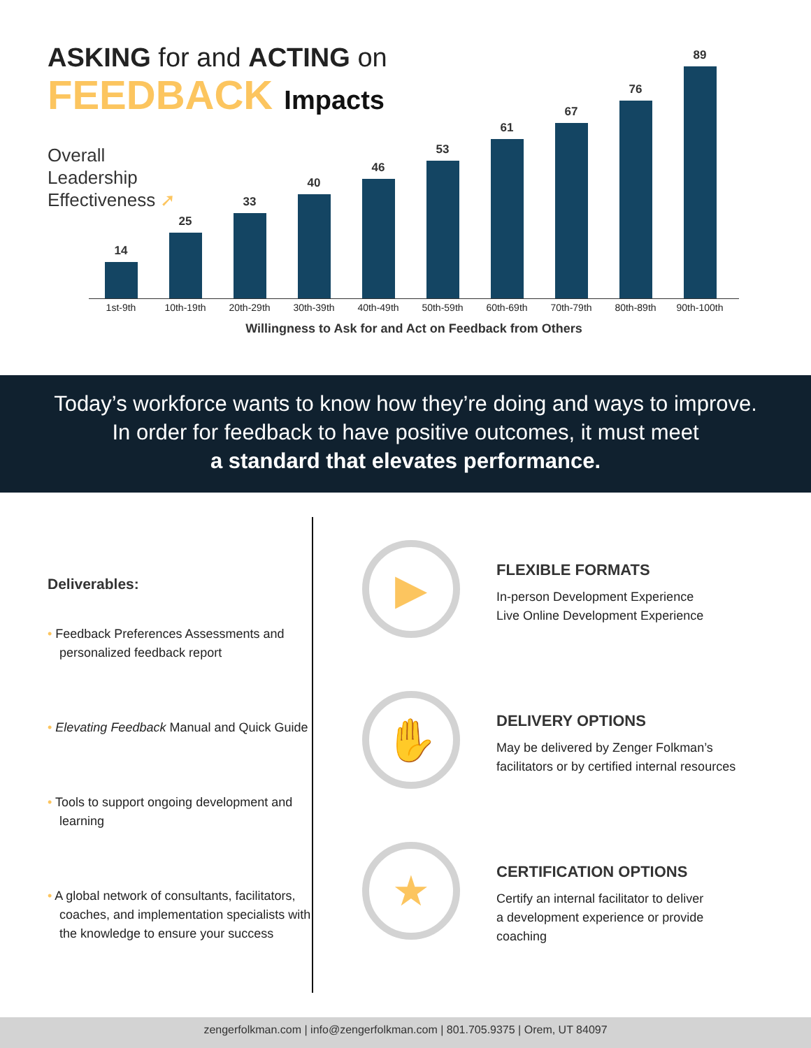ASKING for and ACTING on
FEEDBACK Impacts
Overall
Leadership
Effectiveness ➚
14
25
33
40
46
53
61
67
76
89
1st-9th 10th-19th 20th-29th 30th-39th 40th-49th 50th-59th 60th-69th 70th-79th 80th-89th 90th-100th
Willingness to Ask for and Act on Feedback from Others
Today’s workforce wants to know how they’re doing and ways to improve.
In order for feedback to have positive outcomes, it must meet
a standard that elevates performance.
Deliverables:
• Feedback Preferences Assessments and personalized feedback report
• Elevating Feedback Manual and Quick Guide
• Tools to support ongoing development and learning
• A global network of consultants, facilitators, coaches, and implementation specialists with the knowledge to ensure your success
▶
FLEXIBLE FORMATS
In-person Development Experience
Live Online Development Experience
✋
DELIVERY OPTIONS
May be delivered by Zenger Folkman’s
facilitators or by certified internal resources
★
CERTIFICATION OPTIONS
Certify an internal facilitator to deliver
a development experience or provide
coaching
zengerfolkman.com | info@zengerfolkman.com | 801.705.9375 | Orem, UT 84097